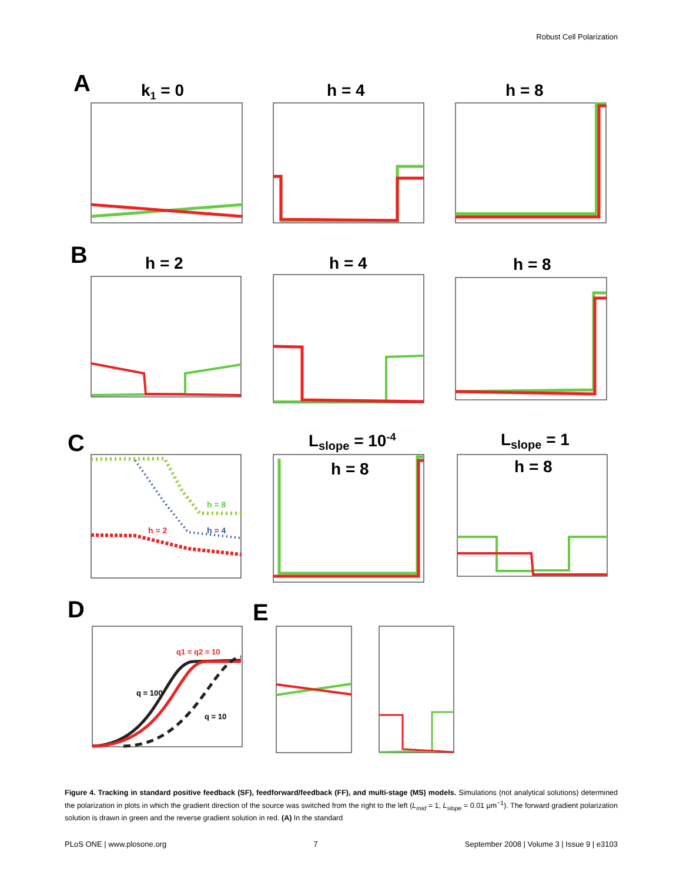Robust Cell Polarization
A
k1 = 0
h = 4
h = 8
B
h = 2
h = 4
h = 8
C
Lslope = 10-4
Lslope = 1
h = 8
h = 4
h = 2
h = 8
h = 8
D
E
q1 = q2 = 10
q = 100
q = 10
Figure 4. Tracking in standard positive feedback (SF), feedforward/feedback (FF), and multi-stage (MS) models. Simulations (not analytical solutions) determined the polarization in plots in which the gradient direction of the source was switched from the right to the left (L<sub>mid</sub> = 1, L<sub>slope</sub> = 0.01 µm<sup>−1</sup>). The forward gradient polarization solution is drawn in green and the reverse gradient solution in red. (A) In the standard
PLoS ONE | www.plosone.org 7 September 2008 | Volume 3 | Issue 9 | e3103